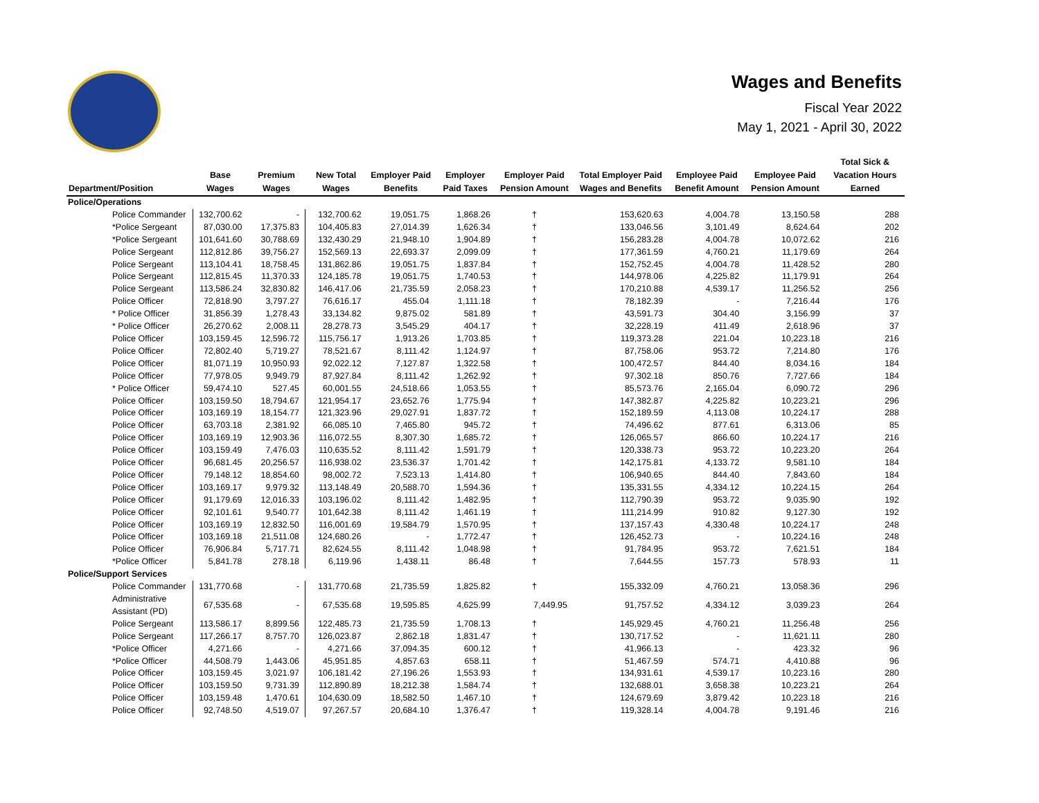Wages and Benefits
Fiscal Year 2022
May 1, 2021 - April 30, 2022
| Department/Position | Base Wages | Premium Wages | New Total Wages | Employer Paid Benefits | Employer Paid Taxes | Employer Paid Pension Amount | Total Employer Paid Wages and Benefits | Employee Paid Benefit Amount | Employee Paid Pension Amount | Total Sick & Vacation Hours Earned |
| --- | --- | --- | --- | --- | --- | --- | --- | --- | --- | --- |
| Police/Operations | | | | | | | | | | |
| Police Commander | 132,700.62 | - | 132,700.62 | 19,051.75 | 1,868.26 | † | 153,620.63 | 4,004.78 | 13,150.58 | 288 |
| *Police Sergeant | 87,030.00 | 17,375.83 | 104,405.83 | 27,014.39 | 1,626.34 | † | 133,046.56 | 3,101.49 | 8,624.64 | 202 |
| *Police Sergeant | 101,641.60 | 30,788.69 | 132,430.29 | 21,948.10 | 1,904.89 | † | 156,283.28 | 4,004.78 | 10,072.62 | 216 |
| Police Sergeant | 112,812.86 | 39,756.27 | 152,569.13 | 22,693.37 | 2,099.09 | † | 177,361.59 | 4,760.21 | 11,179.69 | 264 |
| Police Sergeant | 113,104.41 | 18,758.45 | 131,862.86 | 19,051.75 | 1,837.84 | † | 152,752.45 | 4,004.78 | 11,428.52 | 280 |
| Police Sergeant | 112,815.45 | 11,370.33 | 124,185.78 | 19,051.75 | 1,740.53 | † | 144,978.06 | 4,225.82 | 11,179.91 | 264 |
| Police Sergeant | 113,586.24 | 32,830.82 | 146,417.06 | 21,735.59 | 2,058.23 | † | 170,210.88 | 4,539.17 | 11,256.52 | 256 |
| Police Officer | 72,818.90 | 3,797.27 | 76,616.17 | 455.04 | 1,111.18 | † | 78,182.39 | - | 7,216.44 | 176 |
| * Police Officer | 31,856.39 | 1,278.43 | 33,134.82 | 9,875.02 | 581.89 | † | 43,591.73 | 304.40 | 3,156.99 | 37 |
| * Police Officer | 26,270.62 | 2,008.11 | 28,278.73 | 3,545.29 | 404.17 | † | 32,228.19 | 411.49 | 2,618.96 | 37 |
| Police Officer | 103,159.45 | 12,596.72 | 115,756.17 | 1,913.26 | 1,703.85 | † | 119,373.28 | 221.04 | 10,223.18 | 216 |
| Police Officer | 72,802.40 | 5,719.27 | 78,521.67 | 8,111.42 | 1,124.97 | † | 87,758.06 | 953.72 | 7,214.80 | 176 |
| Police Officer | 81,071.19 | 10,950.93 | 92,022.12 | 7,127.87 | 1,322.58 | † | 100,472.57 | 844.40 | 8,034.16 | 184 |
| Police Officer | 77,978.05 | 9,949.79 | 87,927.84 | 8,111.42 | 1,262.92 | † | 97,302.18 | 850.76 | 7,727.66 | 184 |
| * Police Officer | 59,474.10 | 527.45 | 60,001.55 | 24,518.66 | 1,053.55 | † | 85,573.76 | 2,165.04 | 6,090.72 | 296 |
| Police Officer | 103,159.50 | 18,794.67 | 121,954.17 | 23,652.76 | 1,775.94 | † | 147,382.87 | 4,225.82 | 10,223.21 | 296 |
| Police Officer | 103,169.19 | 18,154.77 | 121,323.96 | 29,027.91 | 1,837.72 | † | 152,189.59 | 4,113.08 | 10,224.17 | 288 |
| Police Officer | 63,703.18 | 2,381.92 | 66,085.10 | 7,465.80 | 945.72 | † | 74,496.62 | 877.61 | 6,313.06 | 85 |
| Police Officer | 103,169.19 | 12,903.36 | 116,072.55 | 8,307.30 | 1,685.72 | † | 126,065.57 | 866.60 | 10,224.17 | 216 |
| Police Officer | 103,159.49 | 7,476.03 | 110,635.52 | 8,111.42 | 1,591.79 | † | 120,338.73 | 953.72 | 10,223.20 | 264 |
| Police Officer | 96,681.45 | 20,256.57 | 116,938.02 | 23,536.37 | 1,701.42 | † | 142,175.81 | 4,133.72 | 9,581.10 | 184 |
| Police Officer | 79,148.12 | 18,854.60 | 98,002.72 | 7,523.13 | 1,414.80 | † | 106,940.65 | 844.40 | 7,843.60 | 184 |
| Police Officer | 103,169.17 | 9,979.32 | 113,148.49 | 20,588.70 | 1,594.36 | † | 135,331.55 | 4,334.12 | 10,224.15 | 264 |
| Police Officer | 91,179.69 | 12,016.33 | 103,196.02 | 8,111.42 | 1,482.95 | † | 112,790.39 | 953.72 | 9,035.90 | 192 |
| Police Officer | 92,101.61 | 9,540.77 | 101,642.38 | 8,111.42 | 1,461.19 | † | 111,214.99 | 910.82 | 9,127.30 | 192 |
| Police Officer | 103,169.19 | 12,832.50 | 116,001.69 | 19,584.79 | 1,570.95 | † | 137,157.43 | 4,330.48 | 10,224.17 | 248 |
| Police Officer | 103,169.18 | 21,511.08 | 124,680.26 | - | 1,772.47 | † | 126,452.73 | - | 10,224.16 | 248 |
| Police Officer | 76,906.84 | 5,717.71 | 82,624.55 | 8,111.42 | 1,048.98 | † | 91,784.95 | 953.72 | 7,621.51 | 184 |
| *Police Officer | 5,841.78 | 278.18 | 6,119.96 | 1,438.11 | 86.48 | † | 7,644.55 | 157.73 | 578.93 | 11 |
| Police/Support Services | | | | | | | | | | |
| Police Commander | 131,770.68 | - | 131,770.68 | 21,735.59 | 1,825.82 | † | 155,332.09 | 4,760.21 | 13,058.36 | 296 |
| Administrative Assistant (PD) | 67,535.68 | - | 67,535.68 | 19,595.85 | 4,625.99 | 7,449.95 | 91,757.52 | 4,334.12 | 3,039.23 | 264 |
| Police Sergeant | 113,586.17 | 8,899.56 | 122,485.73 | 21,735.59 | 1,708.13 | † | 145,929.45 | 4,760.21 | 11,256.48 | 256 |
| Police Sergeant | 117,266.17 | 8,757.70 | 126,023.87 | 2,862.18 | 1,831.47 | † | 130,717.52 | - | 11,621.11 | 280 |
| *Police Officer | 4,271.66 | - | 4,271.66 | 37,094.35 | 600.12 | † | 41,966.13 | - | 423.32 | 96 |
| *Police Officer | 44,508.79 | 1,443.06 | 45,951.85 | 4,857.63 | 658.11 | † | 51,467.59 | 574.71 | 4,410.88 | 96 |
| Police Officer | 103,159.45 | 3,021.97 | 106,181.42 | 27,196.26 | 1,553.93 | † | 134,931.61 | 4,539.17 | 10,223.16 | 280 |
| Police Officer | 103,159.50 | 9,731.39 | 112,890.89 | 18,212.38 | 1,584.74 | † | 132,688.01 | 3,658.38 | 10,223.21 | 264 |
| Police Officer | 103,159.48 | 1,470.61 | 104,630.09 | 18,582.50 | 1,467.10 | † | 124,679.69 | 3,879.42 | 10,223.18 | 216 |
| Police Officer | 92,748.50 | 4,519.07 | 97,267.57 | 20,684.10 | 1,376.47 | † | 119,328.14 | 4,004.78 | 9,191.46 | 216 |